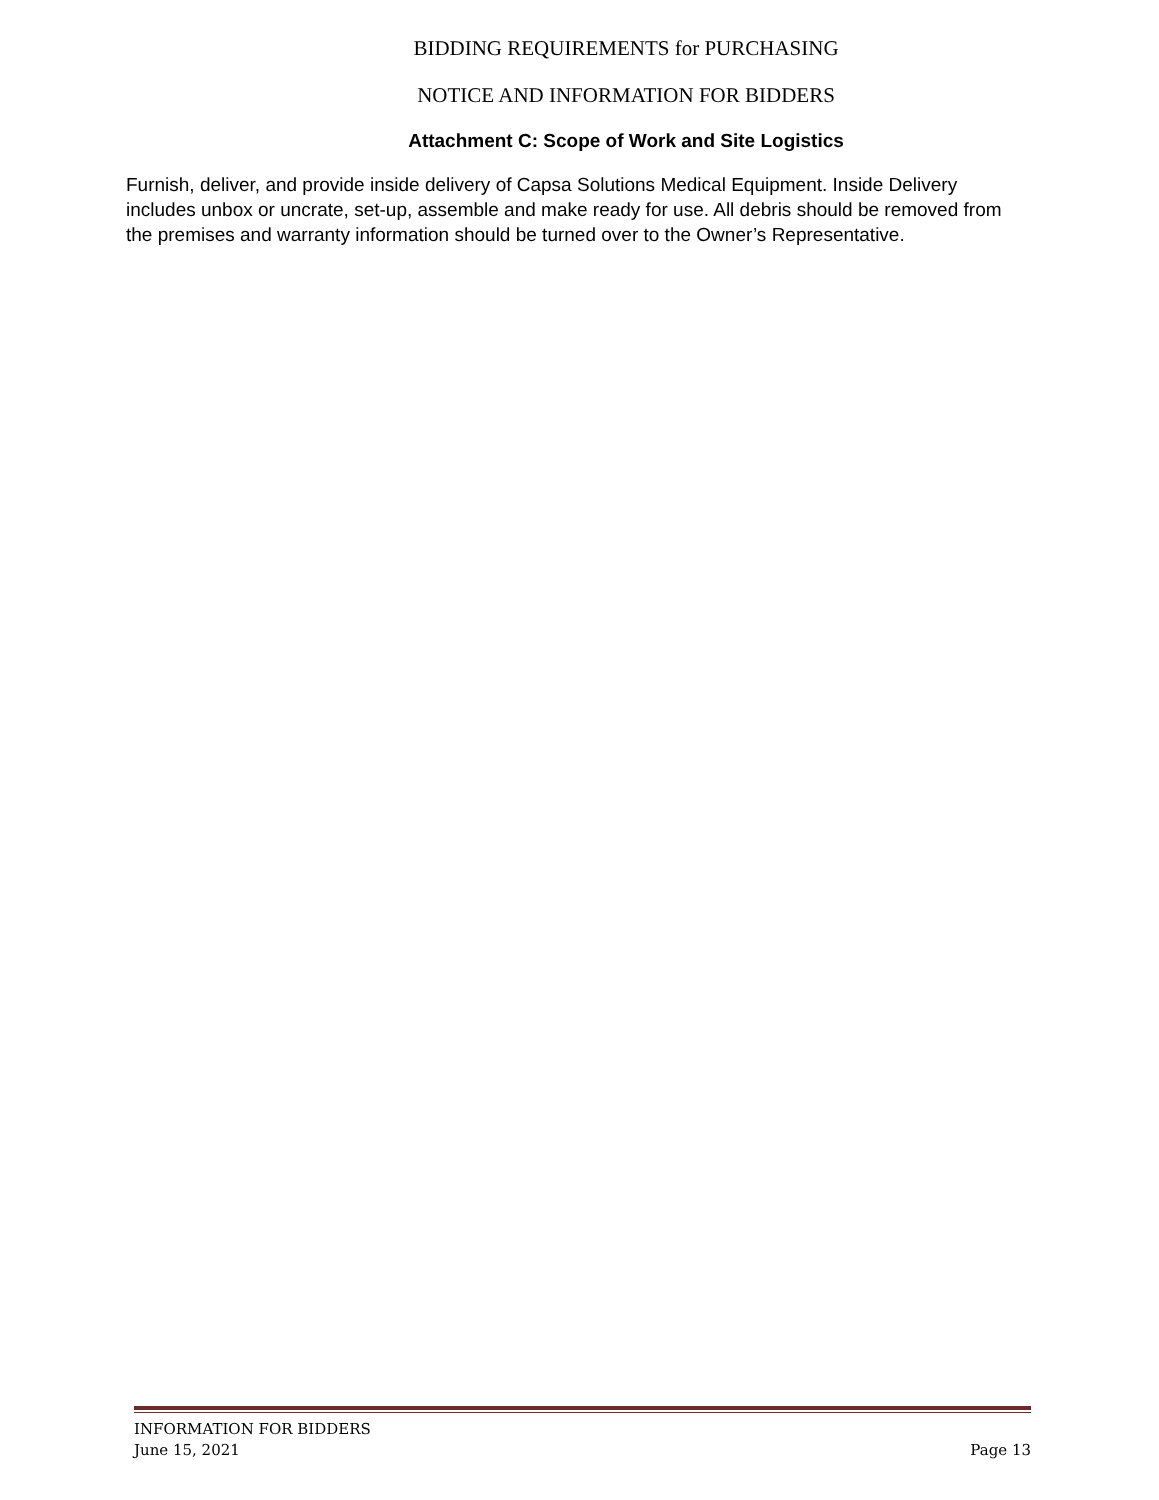BIDDING REQUIREMENTS for PURCHASING
NOTICE AND INFORMATION FOR BIDDERS
Attachment C: Scope of Work and Site Logistics
Furnish, deliver, and provide inside delivery of Capsa Solutions Medical Equipment. Inside Delivery includes unbox or uncrate, set-up, assemble and make ready for use. All debris should be removed from the premises and warranty information should be turned over to the Owner’s Representative.
INFORMATION FOR BIDDERS
June 15, 2021
Page 13